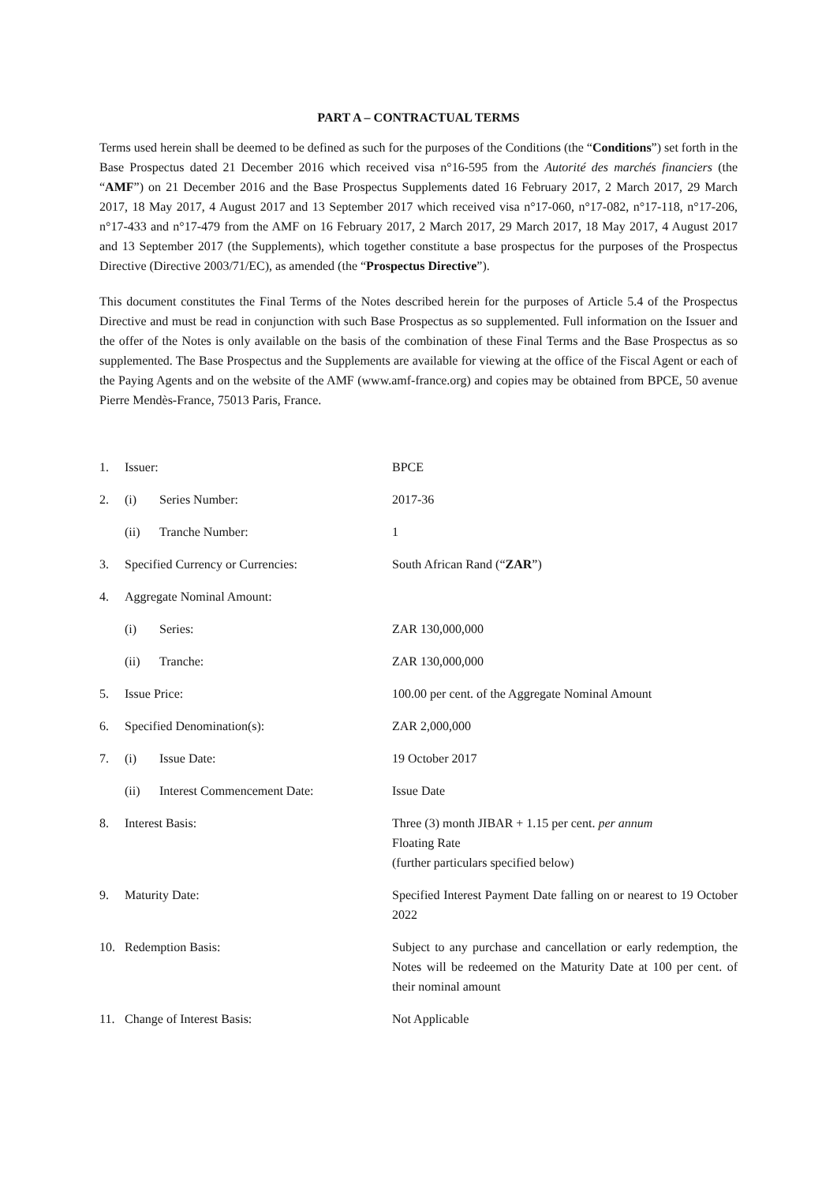PART A – CONTRACTUAL TERMS
Terms used herein shall be deemed to be defined as such for the purposes of the Conditions (the “Conditions”) set forth in the Base Prospectus dated 21 December 2016 which received visa n°16-595 from the Autorité des marchés financiers (the “AMF”) on 21 December 2016 and the Base Prospectus Supplements dated 16 February 2017, 2 March 2017, 29 March 2017, 18 May 2017, 4 August 2017 and 13 September 2017 which received visa n°17-060, n°17-082, n°17-118, n°17-206, n°17-433 and n°17-479 from the AMF on 16 February 2017, 2 March 2017, 29 March 2017, 18 May 2017, 4 August 2017 and 13 September 2017 (the Supplements), which together constitute a base prospectus for the purposes of the Prospectus Directive (Directive 2003/71/EC), as amended (the “Prospectus Directive”).
This document constitutes the Final Terms of the Notes described herein for the purposes of Article 5.4 of the Prospectus Directive and must be read in conjunction with such Base Prospectus as so supplemented. Full information on the Issuer and the offer of the Notes is only available on the basis of the combination of these Final Terms and the Base Prospectus as so supplemented. The Base Prospectus and the Supplements are available for viewing at the office of the Fiscal Agent or each of the Paying Agents and on the website of the AMF (www.amf-france.org) and copies may be obtained from BPCE, 50 avenue Pierre Mendès-France, 75013 Paris, France.
| 1. | Issuer: | | BPCE |
| 2. | (i) | Series Number: | 2017-36 |
| | (ii) | Tranche Number: | 1 |
| 3. | Specified Currency or Currencies: | | South African Rand (“ ZAR ”) |
| 4. | Aggregate Nominal Amount: | | |
| | (i) | Series: | ZAR 130,000,000 |
| | (ii) | Tranche: | ZAR 130,000,000 |
| 5. | Issue Price: | | 100.00 per cent. of the Aggregate Nominal Amount |
| 6. | Specified Denomination(s): | | ZAR 2,000,000 |
| 7. | (i) | Issue Date: | 19 October 2017 |
| | (ii) | Interest Commencement Date: | Issue Date |
| 8. | Interest Basis: | | Three (3) month JIBAR + 1.15 per cent. per annum Floating Rate (further particulars specified below) |
| 9. | Maturity Date: | | Specified Interest Payment Date falling on or nearest to 19 October 2022 |
| 10. | Redemption Basis: | | Subject to any purchase and cancellation or early redemption, the Notes will be redeemed on the Maturity Date at 100 per cent. of their nominal amount |
| 11. | Change of Interest Basis: | | Not Applicable |